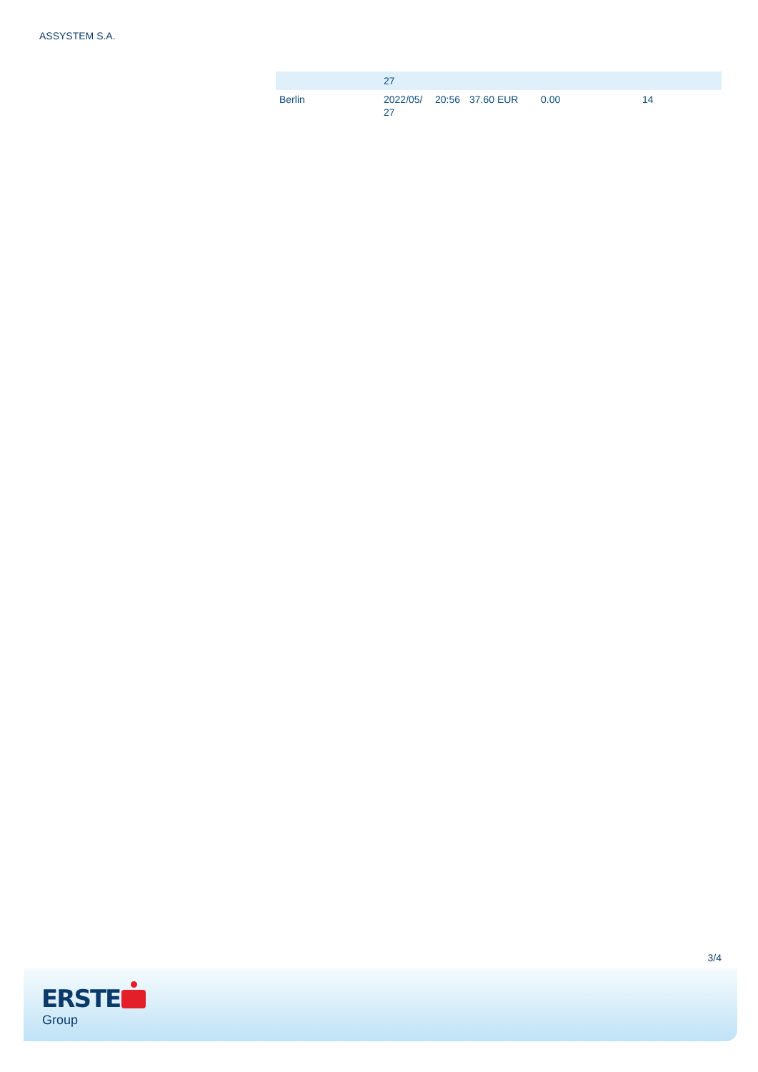ASSYSTEM S.A.
| | 27 | | | | |
| Berlin | 2022/05/ 27 | 20:56 | 37.60 EUR | 0.00 | 14 |
3/4
ERSTE
Group